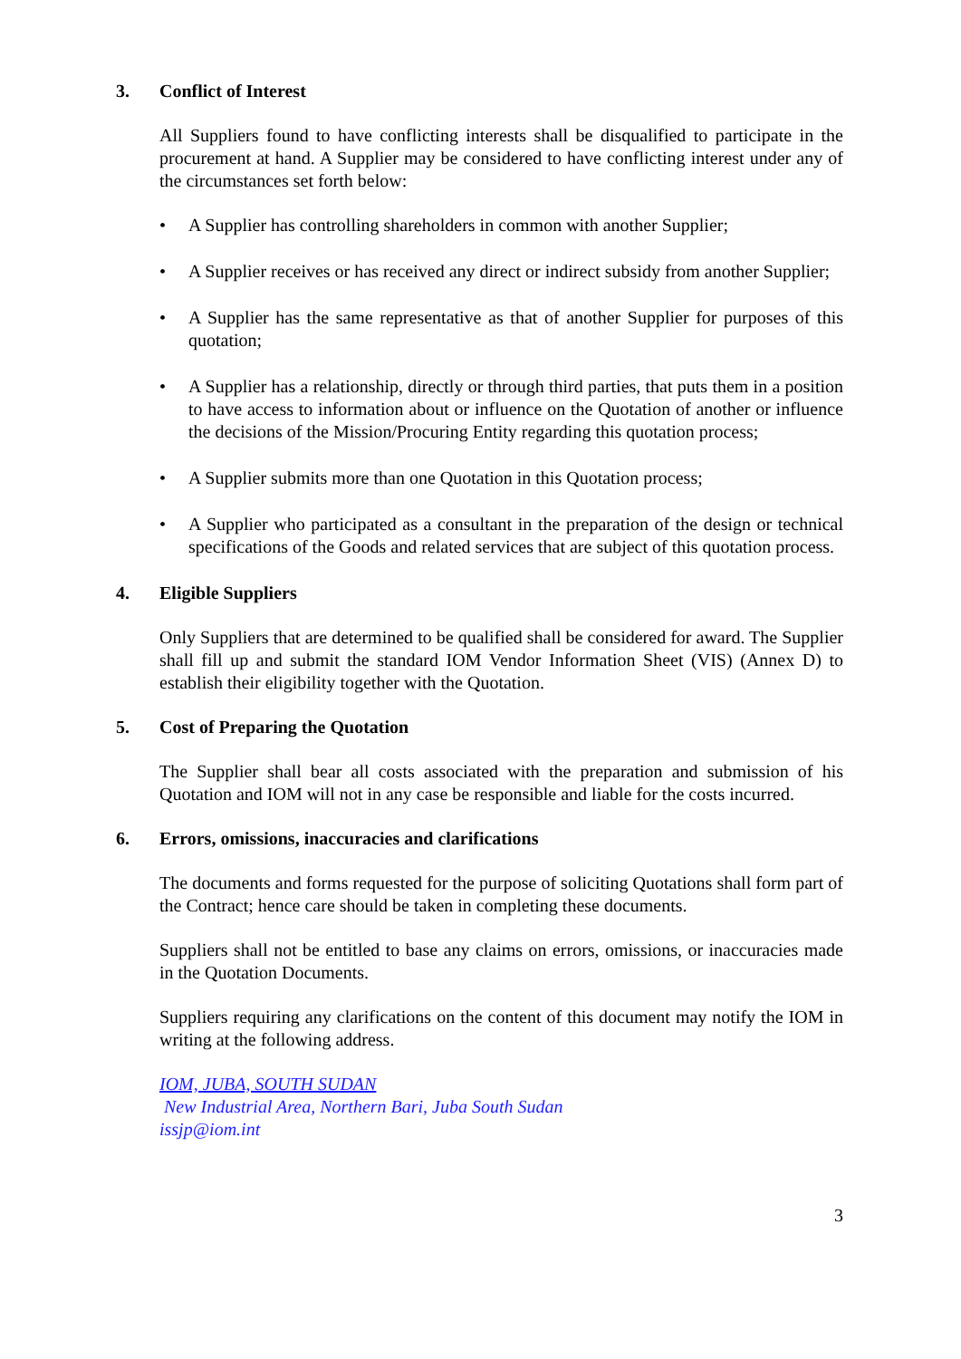3. Conflict of Interest
All Suppliers found to have conflicting interests shall be disqualified to participate in the procurement at hand. A Supplier may be considered to have conflicting interest under any of the circumstances set forth below:
• A Supplier has controlling shareholders in common with another Supplier;
• A Supplier receives or has received any direct or indirect subsidy from another Supplier;
• A Supplier has the same representative as that of another Supplier for purposes of this quotation;
• A Supplier has a relationship, directly or through third parties, that puts them in a position to have access to information about or influence on the Quotation of another or influence the decisions of the Mission/Procuring Entity regarding this quotation process;
• A Supplier submits more than one Quotation in this Quotation process;
• A Supplier who participated as a consultant in the preparation of the design or technical specifications of the Goods and related services that are subject of this quotation process.
4. Eligible Suppliers
Only Suppliers that are determined to be qualified shall be considered for award. The Supplier shall fill up and submit the standard IOM Vendor Information Sheet (VIS) (Annex D) to establish their eligibility together with the Quotation.
5. Cost of Preparing the Quotation
The Supplier shall bear all costs associated with the preparation and submission of his Quotation and IOM will not in any case be responsible and liable for the costs incurred.
6. Errors, omissions, inaccuracies and clarifications
The documents and forms requested for the purpose of soliciting Quotations shall form part of the Contract; hence care should be taken in completing these documents.
Suppliers shall not be entitled to base any claims on errors, omissions, or inaccuracies made in the Quotation Documents.
Suppliers requiring any clarifications on the content of this document may notify the IOM in writing at the following address.
IOM, JUBA, SOUTH SUDAN
New Industrial Area, Northern Bari, Juba South Sudan
issjp@iom.int
3